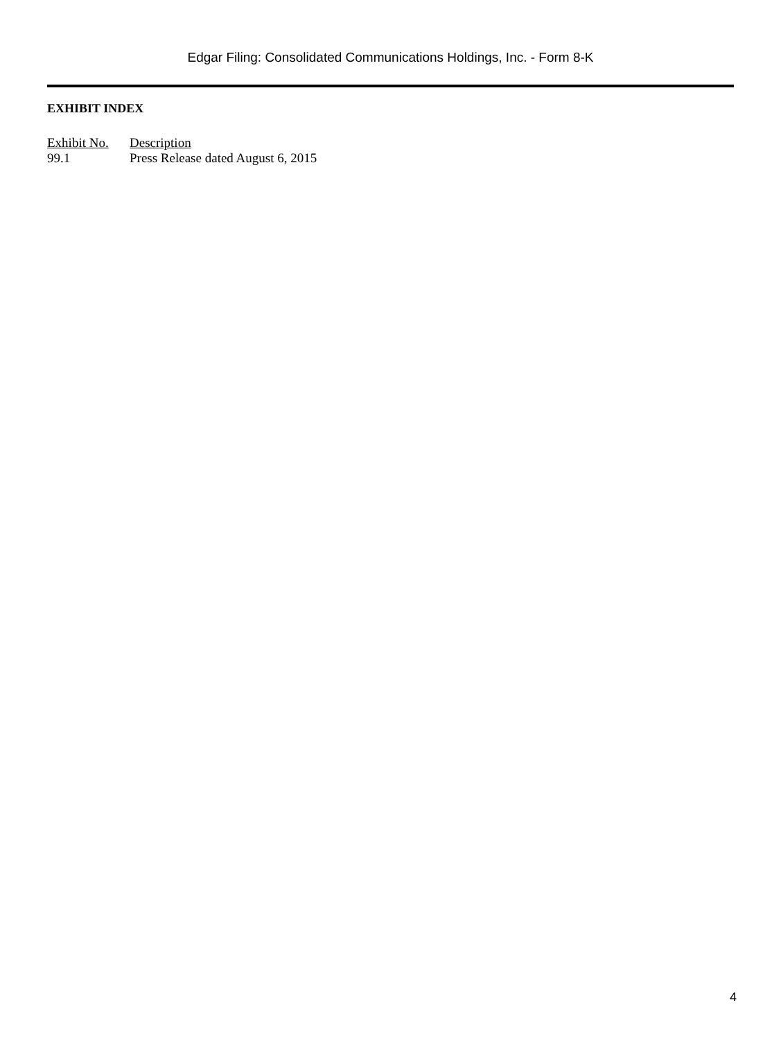Edgar Filing: Consolidated Communications Holdings, Inc. - Form 8-K
EXHIBIT INDEX
| Exhibit No. | Description |
| --- | --- |
| 99.1 | Press Release dated August 6, 2015 |
4